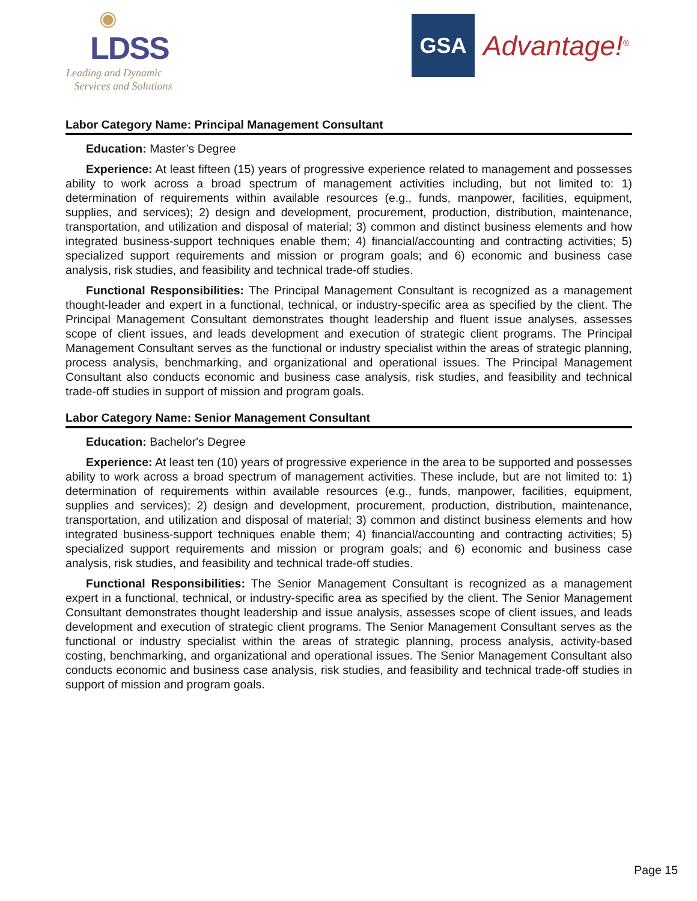◉
LDSS
Leading and Dynamic
Services and Solutions
GSA
Advantage!<sup>®</sup>
Labor Category Name: Principal Management Consultant
Education: Master’s Degree
Experience: At least fifteen (15) years of progressive experience related to management and possesses ability to work across a broad spectrum of management activities including, but not limited to: 1) determination of requirements within available resources (e.g., funds, manpower, facilities, equipment, supplies, and services); 2) design and development, procurement, production, distribution, maintenance, transportation, and utilization and disposal of material; 3) common and distinct business elements and how integrated business-support techniques enable them; 4) financial/accounting and contracting activities; 5) specialized support requirements and mission or program goals; and 6) economic and business case analysis, risk studies, and feasibility and technical trade-off studies.
Functional Responsibilities: The Principal Management Consultant is recognized as a management thought-leader and expert in a functional, technical, or industry-specific area as specified by the client. The Principal Management Consultant demonstrates thought leadership and fluent issue analyses, assesses scope of client issues, and leads development and execution of strategic client programs. The Principal Management Consultant serves as the functional or industry specialist within the areas of strategic planning, process analysis, benchmarking, and organizational and operational issues. The Principal Management Consultant also conducts economic and business case analysis, risk studies, and feasibility and technical trade-off studies in support of mission and program goals.
Labor Category Name: Senior Management Consultant
Education: Bachelor's Degree
Experience: At least ten (10) years of progressive experience in the area to be supported and possesses ability to work across a broad spectrum of management activities. These include, but are not limited to: 1) determination of requirements within available resources (e.g., funds, manpower, facilities, equipment, supplies and services); 2) design and development, procurement, production, distribution, maintenance, transportation, and utilization and disposal of material; 3) common and distinct business elements and how integrated business-support techniques enable them; 4) financial/accounting and contracting activities; 5) specialized support requirements and mission or program goals; and 6) economic and business case analysis, risk studies, and feasibility and technical trade-off studies.
Functional Responsibilities: The Senior Management Consultant is recognized as a management expert in a functional, technical, or industry-specific area as specified by the client. The Senior Management Consultant demonstrates thought leadership and issue analysis, assesses scope of client issues, and leads development and execution of strategic client programs. The Senior Management Consultant serves as the functional or industry specialist within the areas of strategic planning, process analysis, activity-based costing, benchmarking, and organizational and operational issues. The Senior Management Consultant also conducts economic and business case analysis, risk studies, and feasibility and technical trade-off studies in support of mission and program goals.
Page 15